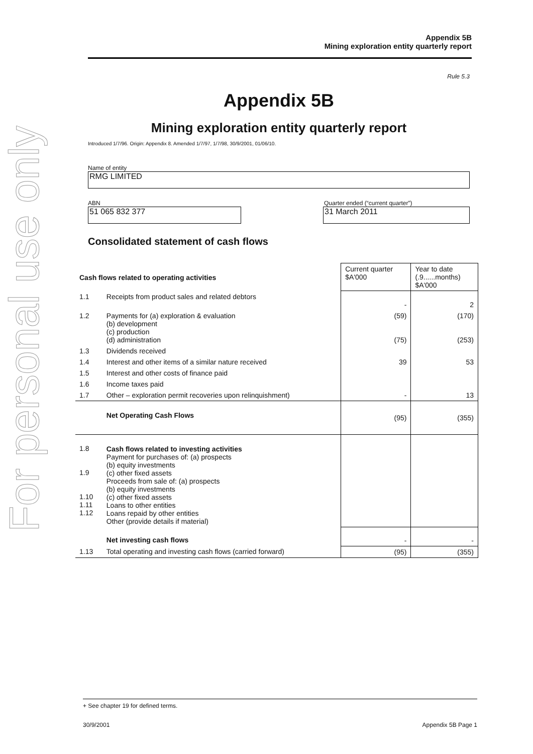For personal use only
Appendix 5B
Mining exploration entity quarterly report
Rule 5.3
Appendix 5B
Mining exploration entity quarterly report
Introduced 1/7/96. Origin: Appendix 8. Amended 1/7/97, 1/7/98, 30/9/2001, 01/06/10.
Name of entity
RMG LIMITED
ABN Quarter ended (“current quarter”)
51 065 832 377 31 March 2011
Consolidated statement of cash flows
| Cash flows related to operating activities | | Current quarter $A'000 | Year to date (.9......months) $A'000 |
| --- | --- | --- | --- |
| 1.1 | Receipts from product sales and related debtors | - | 2 |
| 1.2 | Payments for (a) exploration & evaluation (b) development (c) production (d) administration | (59) (75) | (170) (253) |
| 1.3 | Dividends received | | |
| 1.4 | Interest and other items of a similar nature received | 39 | 53 |
| 1.5 | Interest and other costs of finance paid | | |
| 1.6 | Income taxes paid | | |
| 1.7 | Other – exploration permit recoveries upon relinquishment) | - | 13 |
| | Net Operating Cash Flows | (95) | (355) |
| 1.8 1.9 1.10 1.11 1.12 | Cash flows related to investing activities Payment for purchases of: (a) prospects (b) equity investments (c) other fixed assets Proceeds from sale of: (a) prospects (b) equity investments (c) other fixed assets Loans to other entities Loans repaid by other entities Other (provide details if material) | | |
| | Net investing cash flows | - | - |
| 1.13 | Total operating and investing cash flows (carried forward) | (95) | (355) |
+ See chapter 19 for defined terms.
30/9/2001 Appendix 5B Page 1